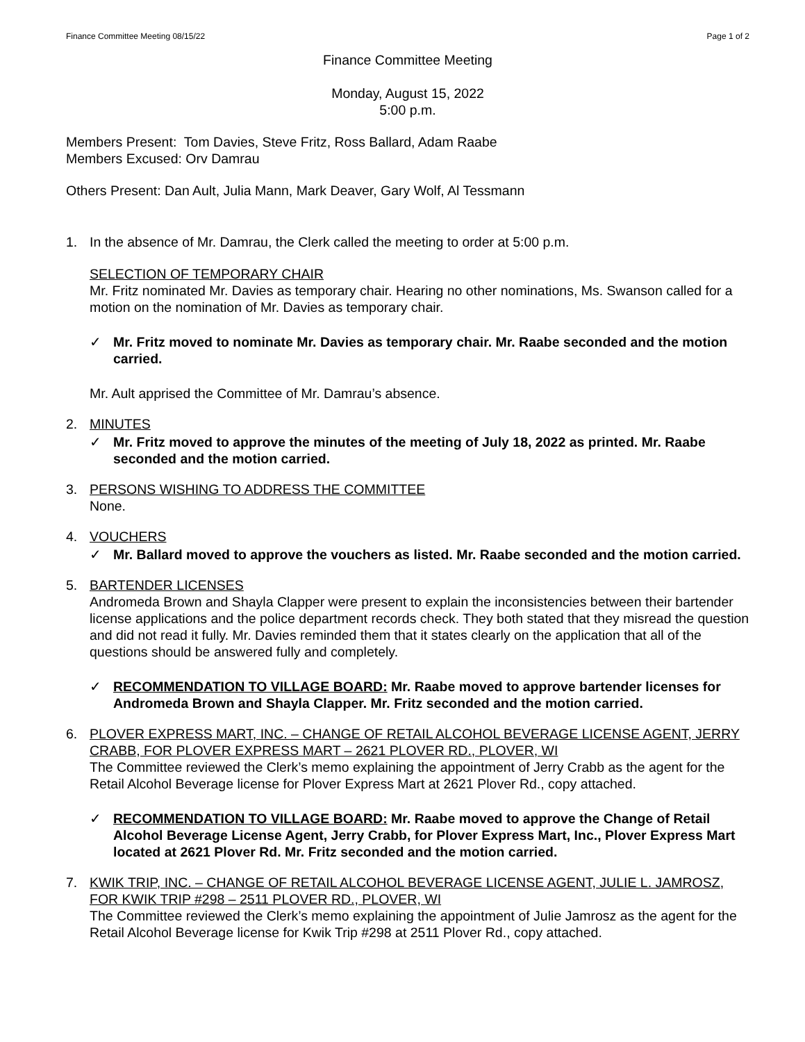Finance Committee Meeting 08/15/22 Page 1 of 2
Finance Committee Meeting
Monday, August 15, 2022
5:00 p.m.
Members Present: Tom Davies, Steve Fritz, Ross Ballard, Adam Raabe
Members Excused: Orv Damrau
Others Present: Dan Ault, Julia Mann, Mark Deaver, Gary Wolf, Al Tessmann
1. In the absence of Mr. Damrau, the Clerk called the meeting to order at 5:00 p.m.
SELECTION OF TEMPORARY CHAIR
Mr. Fritz nominated Mr. Davies as temporary chair. Hearing no other nominations, Ms. Swanson called for a motion on the nomination of Mr. Davies as temporary chair.
✓ Mr. Fritz moved to nominate Mr. Davies as temporary chair. Mr. Raabe seconded and the motion carried.
Mr. Ault apprised the Committee of Mr. Damrau’s absence.
2. MINUTES
✓ Mr. Fritz moved to approve the minutes of the meeting of July 18, 2022 as printed. Mr. Raabe seconded and the motion carried.
3. PERSONS WISHING TO ADDRESS THE COMMITTEE
None.
4. VOUCHERS
✓ Mr. Ballard moved to approve the vouchers as listed. Mr. Raabe seconded and the motion carried.
5. BARTENDER LICENSES
Andromeda Brown and Shayla Clapper were present to explain the inconsistencies between their bartender license applications and the police department records check. They both stated that they misread the question and did not read it fully. Mr. Davies reminded them that it states clearly on the application that all of the questions should be answered fully and completely.
✓ RECOMMENDATION TO VILLAGE BOARD: Mr. Raabe moved to approve bartender licenses for Andromeda Brown and Shayla Clapper. Mr. Fritz seconded and the motion carried.
6. PLOVER EXPRESS MART, INC. – CHANGE OF RETAIL ALCOHOL BEVERAGE LICENSE AGENT, JERRY CRABB, FOR PLOVER EXPRESS MART – 2621 PLOVER RD., PLOVER, WI
The Committee reviewed the Clerk’s memo explaining the appointment of Jerry Crabb as the agent for the Retail Alcohol Beverage license for Plover Express Mart at 2621 Plover Rd., copy attached.
✓ RECOMMENDATION TO VILLAGE BOARD: Mr. Raabe moved to approve the Change of Retail Alcohol Beverage License Agent, Jerry Crabb, for Plover Express Mart, Inc., Plover Express Mart located at 2621 Plover Rd. Mr. Fritz seconded and the motion carried.
7. KWIK TRIP, INC. – CHANGE OF RETAIL ALCOHOL BEVERAGE LICENSE AGENT, JULIE L. JAMROSZ, FOR KWIK TRIP #298 – 2511 PLOVER RD., PLOVER, WI
The Committee reviewed the Clerk’s memo explaining the appointment of Julie Jamrosz as the agent for the Retail Alcohol Beverage license for Kwik Trip #298 at 2511 Plover Rd., copy attached.